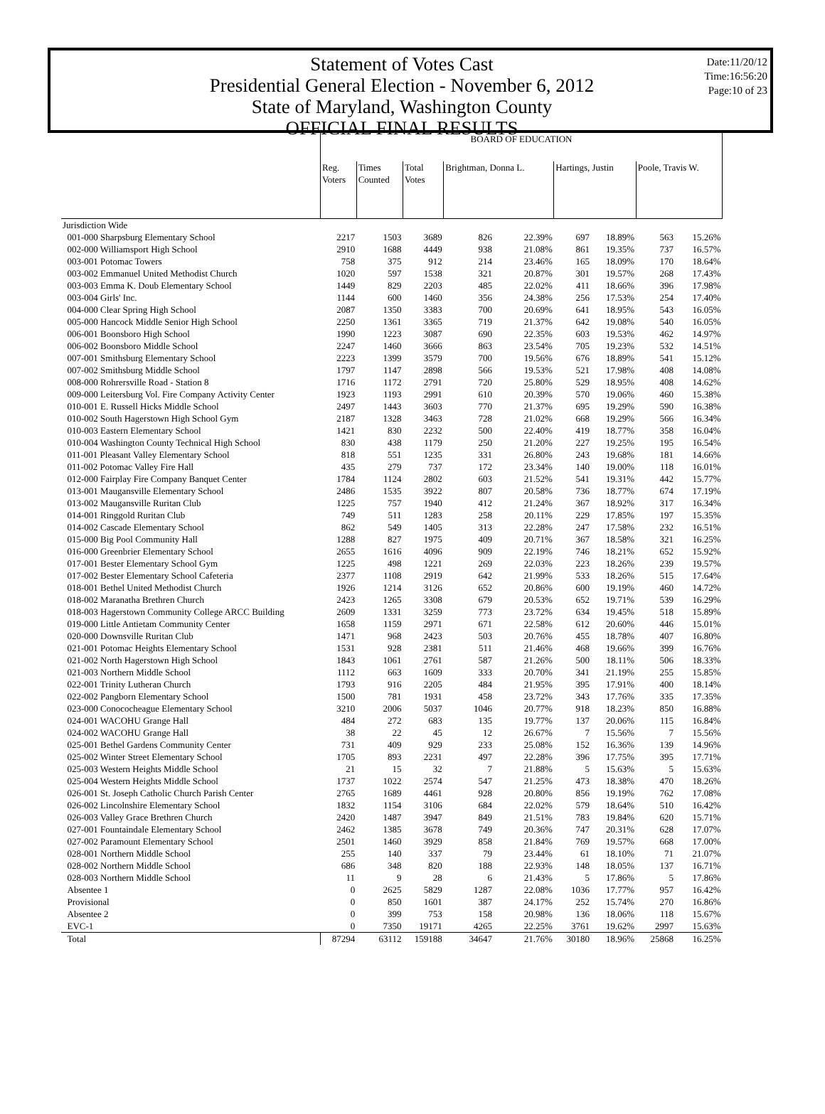Statement of Votes Cast
Presidential General Election - November 6, 2012
State of Maryland, Washington County
OFFICIAL FINAL RESULTS
Date:11/20/12
Time:16:56:20
Page:10 of 23
| | BOARD OF EDUCATION | | | | | | | | |
| --- | --- | --- | --- | --- | --- | --- | --- | --- | --- |
| | Reg. Voters | Times Counted | Total Votes | Brightman, Donna L. | | Hartings, Justin | | Poole, Travis W. | |
| Jurisdiction Wide | | | | | | | | | |
| 001-000 Sharpsburg Elementary School | 2217 | 1503 | 3689 | 826 | 22.39% | 697 | 18.89% | 563 | 15.26% |
| 002-000 Williamsport High School | 2910 | 1688 | 4449 | 938 | 21.08% | 861 | 19.35% | 737 | 16.57% |
| 003-001 Potomac Towers | 758 | 375 | 912 | 214 | 23.46% | 165 | 18.09% | 170 | 18.64% |
| 003-002 Emmanuel United Methodist Church | 1020 | 597 | 1538 | 321 | 20.87% | 301 | 19.57% | 268 | 17.43% |
| 003-003 Emma K. Doub Elementary School | 1449 | 829 | 2203 | 485 | 22.02% | 411 | 18.66% | 396 | 17.98% |
| 003-004 Girls' Inc. | 1144 | 600 | 1460 | 356 | 24.38% | 256 | 17.53% | 254 | 17.40% |
| 004-000 Clear Spring High School | 2087 | 1350 | 3383 | 700 | 20.69% | 641 | 18.95% | 543 | 16.05% |
| 005-000 Hancock Middle Senior High School | 2250 | 1361 | 3365 | 719 | 21.37% | 642 | 19.08% | 540 | 16.05% |
| 006-001 Boonsboro High School | 1990 | 1223 | 3087 | 690 | 22.35% | 603 | 19.53% | 462 | 14.97% |
| 006-002 Boonsboro Middle School | 2247 | 1460 | 3666 | 863 | 23.54% | 705 | 19.23% | 532 | 14.51% |
| 007-001 Smithsburg Elementary School | 2223 | 1399 | 3579 | 700 | 19.56% | 676 | 18.89% | 541 | 15.12% |
| 007-002 Smithsburg Middle School | 1797 | 1147 | 2898 | 566 | 19.53% | 521 | 17.98% | 408 | 14.08% |
| 008-000 Rohrersville Road - Station 8 | 1716 | 1172 | 2791 | 720 | 25.80% | 529 | 18.95% | 408 | 14.62% |
| 009-000 Leitersburg Vol. Fire Company Activity Center | 1923 | 1193 | 2991 | 610 | 20.39% | 570 | 19.06% | 460 | 15.38% |
| 010-001 E. Russell Hicks Middle School | 2497 | 1443 | 3603 | 770 | 21.37% | 695 | 19.29% | 590 | 16.38% |
| 010-002 South Hagerstown High School Gym | 2187 | 1328 | 3463 | 728 | 21.02% | 668 | 19.29% | 566 | 16.34% |
| 010-003 Eastern Elementary School | 1421 | 830 | 2232 | 500 | 22.40% | 419 | 18.77% | 358 | 16.04% |
| 010-004 Washington County Technical High School | 830 | 438 | 1179 | 250 | 21.20% | 227 | 19.25% | 195 | 16.54% |
| 011-001 Pleasant Valley Elementary School | 818 | 551 | 1235 | 331 | 26.80% | 243 | 19.68% | 181 | 14.66% |
| 011-002 Potomac Valley Fire Hall | 435 | 279 | 737 | 172 | 23.34% | 140 | 19.00% | 118 | 16.01% |
| 012-000 Fairplay Fire Company Banquet Center | 1784 | 1124 | 2802 | 603 | 21.52% | 541 | 19.31% | 442 | 15.77% |
| 013-001 Maugansville Elementary School | 2486 | 1535 | 3922 | 807 | 20.58% | 736 | 18.77% | 674 | 17.19% |
| 013-002 Maugansville Ruritan Club | 1225 | 757 | 1940 | 412 | 21.24% | 367 | 18.92% | 317 | 16.34% |
| 014-001 Ringgold Ruritan Club | 749 | 511 | 1283 | 258 | 20.11% | 229 | 17.85% | 197 | 15.35% |
| 014-002 Cascade Elementary School | 862 | 549 | 1405 | 313 | 22.28% | 247 | 17.58% | 232 | 16.51% |
| 015-000 Big Pool Community Hall | 1288 | 827 | 1975 | 409 | 20.71% | 367 | 18.58% | 321 | 16.25% |
| 016-000 Greenbrier Elementary School | 2655 | 1616 | 4096 | 909 | 22.19% | 746 | 18.21% | 652 | 15.92% |
| 017-001 Bester Elementary School Gym | 1225 | 498 | 1221 | 269 | 22.03% | 223 | 18.26% | 239 | 19.57% |
| 017-002 Bester Elementary School Cafeteria | 2377 | 1108 | 2919 | 642 | 21.99% | 533 | 18.26% | 515 | 17.64% |
| 018-001 Bethel United Methodist Church | 1926 | 1214 | 3126 | 652 | 20.86% | 600 | 19.19% | 460 | 14.72% |
| 018-002 Maranatha Brethren Church | 2423 | 1265 | 3308 | 679 | 20.53% | 652 | 19.71% | 539 | 16.29% |
| 018-003 Hagerstown Community College ARCC Building | 2609 | 1331 | 3259 | 773 | 23.72% | 634 | 19.45% | 518 | 15.89% |
| 019-000 Little Antietam Community Center | 1658 | 1159 | 2971 | 671 | 22.58% | 612 | 20.60% | 446 | 15.01% |
| 020-000 Downsville Ruritan Club | 1471 | 968 | 2423 | 503 | 20.76% | 455 | 18.78% | 407 | 16.80% |
| 021-001 Potomac Heights Elementary School | 1531 | 928 | 2381 | 511 | 21.46% | 468 | 19.66% | 399 | 16.76% |
| 021-002 North Hagerstown High School | 1843 | 1061 | 2761 | 587 | 21.26% | 500 | 18.11% | 506 | 18.33% |
| 021-003 Northern Middle School | 1112 | 663 | 1609 | 333 | 20.70% | 341 | 21.19% | 255 | 15.85% |
| 022-001 Trinity Lutheran Church | 1793 | 916 | 2205 | 484 | 21.95% | 395 | 17.91% | 400 | 18.14% |
| 022-002 Pangborn Elementary School | 1500 | 781 | 1931 | 458 | 23.72% | 343 | 17.76% | 335 | 17.35% |
| 023-000 Conococheague Elementary School | 3210 | 2006 | 5037 | 1046 | 20.77% | 918 | 18.23% | 850 | 16.88% |
| 024-001 WACOHU Grange Hall | 484 | 272 | 683 | 135 | 19.77% | 137 | 20.06% | 115 | 16.84% |
| 024-002 WACOHU Grange Hall | 38 | 22 | 45 | 12 | 26.67% | 7 | 15.56% | 7 | 15.56% |
| 025-001 Bethel Gardens Community Center | 731 | 409 | 929 | 233 | 25.08% | 152 | 16.36% | 139 | 14.96% |
| 025-002 Winter Street Elementary School | 1705 | 893 | 2231 | 497 | 22.28% | 396 | 17.75% | 395 | 17.71% |
| 025-003 Western Heights Middle School | 21 | 15 | 32 | 7 | 21.88% | 5 | 15.63% | 5 | 15.63% |
| 025-004 Western Heights Middle School | 1737 | 1022 | 2574 | 547 | 21.25% | 473 | 18.38% | 470 | 18.26% |
| 026-001 St. Joseph Catholic Church Parish Center | 2765 | 1689 | 4461 | 928 | 20.80% | 856 | 19.19% | 762 | 17.08% |
| 026-002 Lincolnshire Elementary School | 1832 | 1154 | 3106 | 684 | 22.02% | 579 | 18.64% | 510 | 16.42% |
| 026-003 Valley Grace Brethren Church | 2420 | 1487 | 3947 | 849 | 21.51% | 783 | 19.84% | 620 | 15.71% |
| 027-001 Fountaindale Elementary School | 2462 | 1385 | 3678 | 749 | 20.36% | 747 | 20.31% | 628 | 17.07% |
| 027-002 Paramount Elementary School | 2501 | 1460 | 3929 | 858 | 21.84% | 769 | 19.57% | 668 | 17.00% |
| 028-001 Northern Middle School | 255 | 140 | 337 | 79 | 23.44% | 61 | 18.10% | 71 | 21.07% |
| 028-002 Northern Middle School | 686 | 348 | 820 | 188 | 22.93% | 148 | 18.05% | 137 | 16.71% |
| 028-003 Northern Middle School | 11 | 9 | 28 | 6 | 21.43% | 5 | 17.86% | 5 | 17.86% |
| Absentee 1 | 0 | 2625 | 5829 | 1287 | 22.08% | 1036 | 17.77% | 957 | 16.42% |
| Provisional | 0 | 850 | 1601 | 387 | 24.17% | 252 | 15.74% | 270 | 16.86% |
| Absentee 2 | 0 | 399 | 753 | 158 | 20.98% | 136 | 18.06% | 118 | 15.67% |
| EVC-1 | 0 | 7350 | 19171 | 4265 | 22.25% | 3761 | 19.62% | 2997 | 15.63% |
| Total | 87294 | 63112 | 159188 | 34647 | 21.76% | 30180 | 18.96% | 25868 | 16.25% |